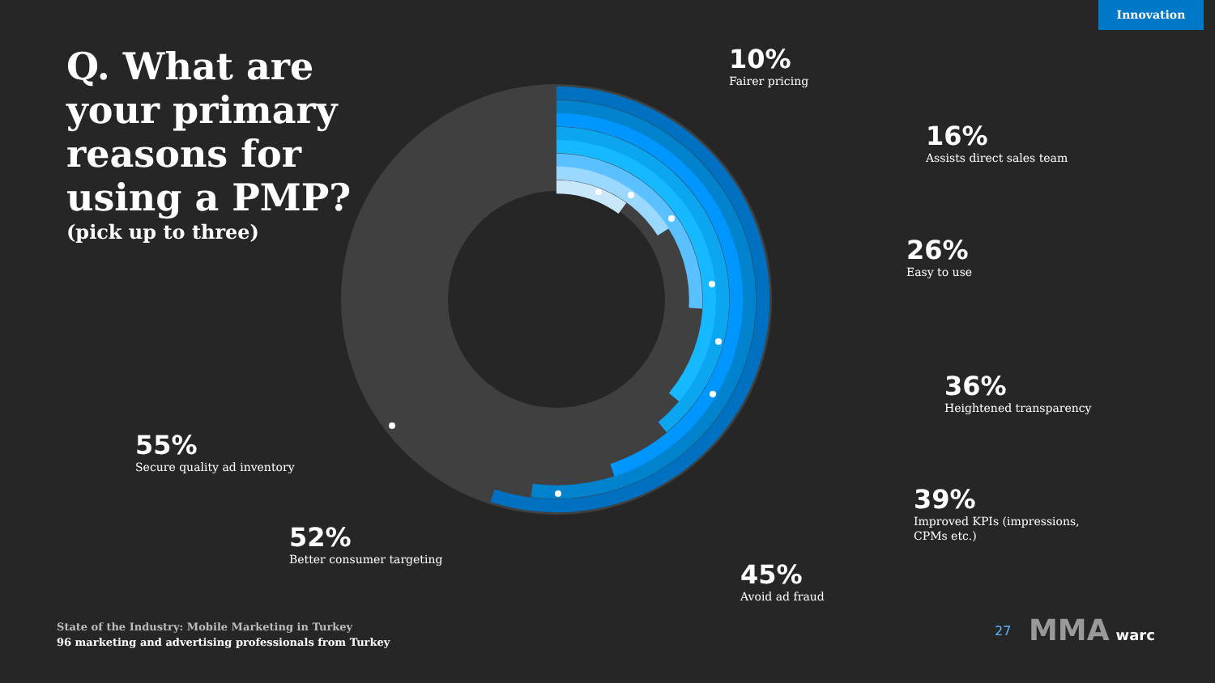Innovation
Q. What are your primary reasons for using a PMP?
(pick up to three)
10%
Fairer pricing
16%
Assists direct sales team
26%
Easy to use
36%
Heightened transparency
39%
Improved KPIs (impressions,
CPMs etc.)
45%
Avoid ad fraud
52%
Better consumer targeting
55%
Secure quality ad inventory
State of the Industry: Mobile Marketing in Turkey
96 marketing and advertising professionals from Turkey
27 MMA warc